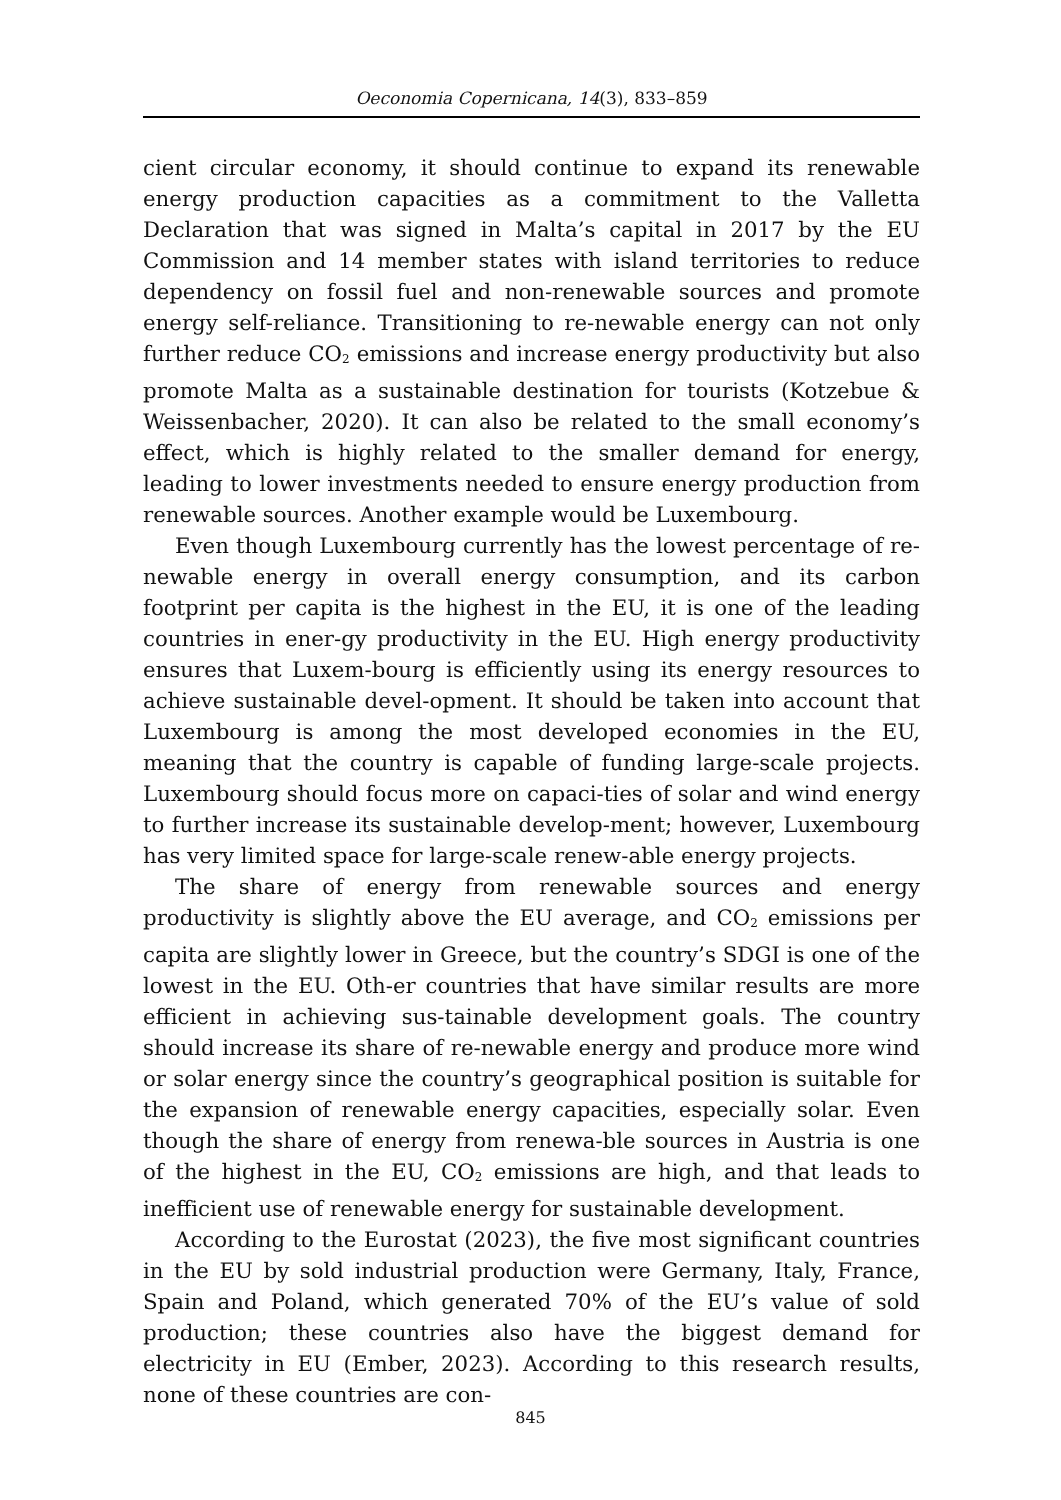Oeconomia Copernicana, 14(3), 833–859
cient circular economy, it should continue to expand its renewable energy production capacities as a commitment to the Valletta Declaration that was signed in Malta’s capital in 2017 by the EU Commission and 14 member states with island territories to reduce dependency on fossil fuel and non-renewable sources and promote energy self-reliance. Transitioning to re-newable energy can not only further reduce CO<sub>2</sub> emissions and increase energy productivity but also promote Malta as a sustainable destination for tourists (Kotzebue & Weissenbacher, 2020). It can also be related to the small economy’s effect, which is highly related to the smaller demand for energy, leading to lower investments needed to ensure energy production from renewable sources. Another example would be Luxembourg.
Even though Luxembourg currently has the lowest percentage of re-newable energy in overall energy consumption, and its carbon footprint per capita is the highest in the EU, it is one of the leading countries in ener-gy productivity in the EU. High energy productivity ensures that Luxem-bourg is efficiently using its energy resources to achieve sustainable devel-opment. It should be taken into account that Luxembourg is among the most developed economies in the EU, meaning that the country is capable of funding large-scale projects. Luxembourg should focus more on capaci-ties of solar and wind energy to further increase its sustainable develop-ment; however, Luxembourg has very limited space for large-scale renew-able energy projects.
The share of energy from renewable sources and energy productivity is slightly above the EU average, and CO<sub>2</sub> emissions per capita are slightly lower in Greece, but the country’s SDGI is one of the lowest in the EU. Oth-er countries that have similar results are more efficient in achieving sus-tainable development goals. The country should increase its share of re-newable energy and produce more wind or solar energy since the country’s geographical position is suitable for the expansion of renewable energy capacities, especially solar. Even though the share of energy from renewa-ble sources in Austria is one of the highest in the EU, CO<sub>2</sub> emissions are high, and that leads to inefficient use of renewable energy for sustainable development.
According to the Eurostat (2023), the five most significant countries in the EU by sold industrial production were Germany, Italy, France, Spain and Poland, which generated 70% of the EU’s value of sold production; these countries also have the biggest demand for electricity in EU (Ember, 2023). According to this research results, none of these countries are con-
845